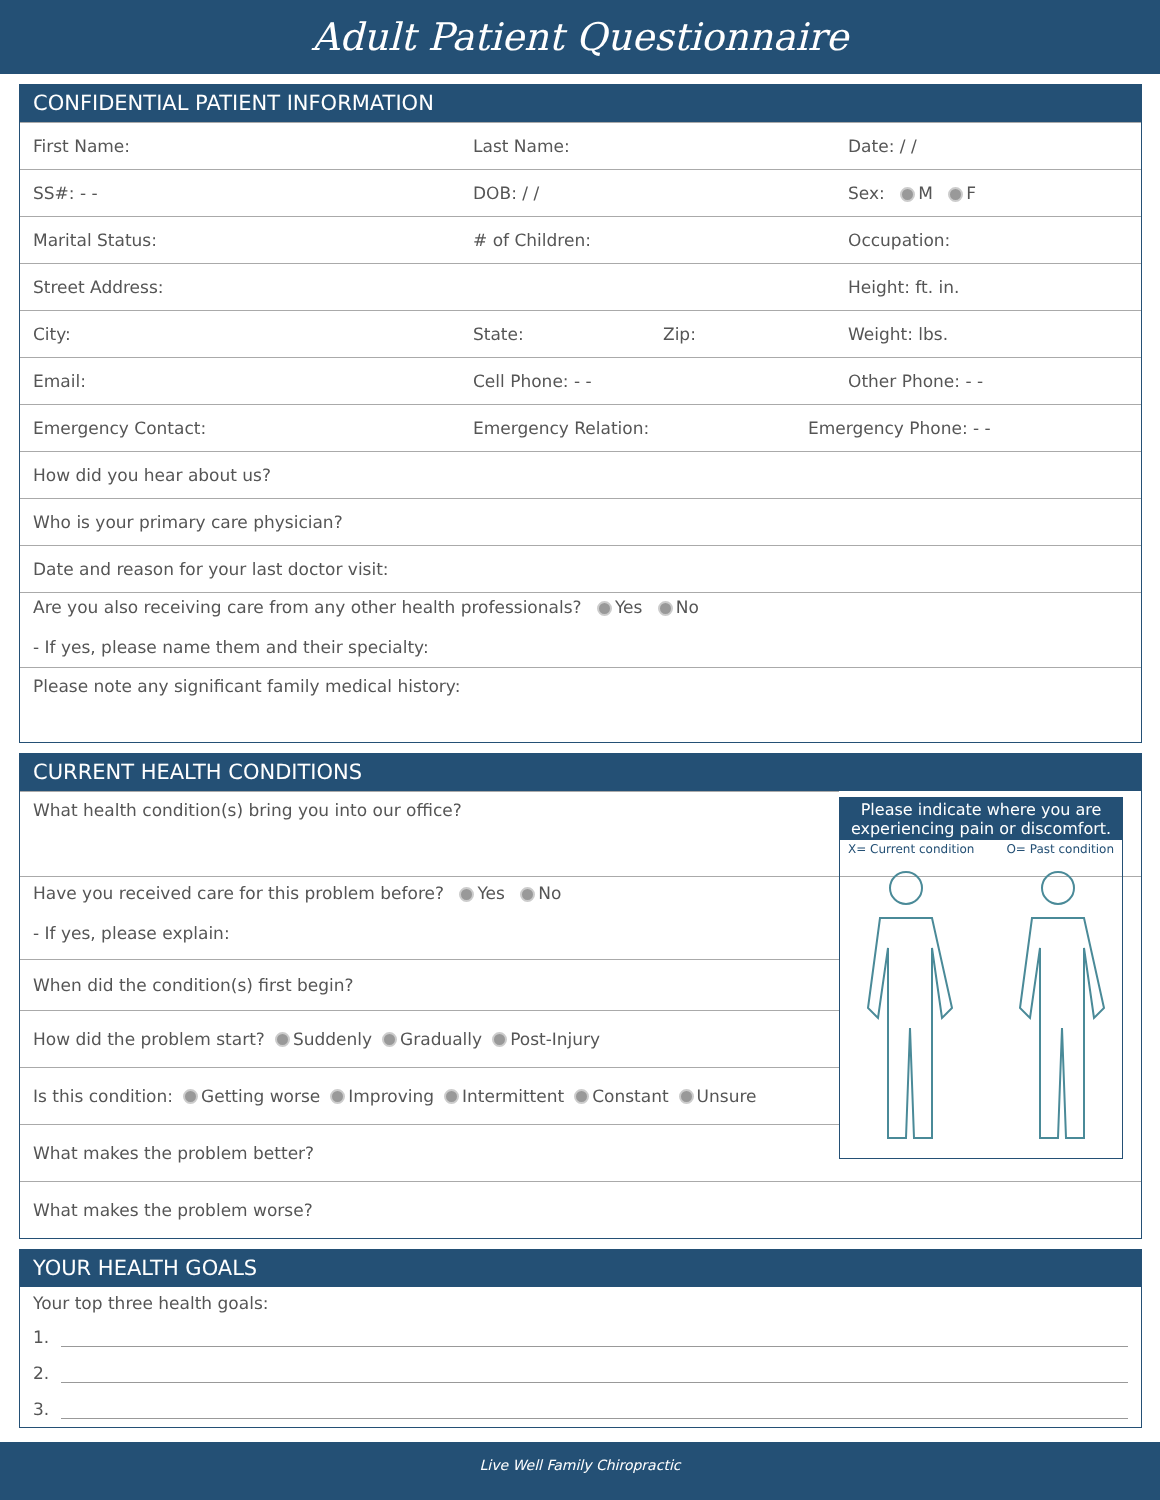Adult Patient Questionnaire
CONFIDENTIAL PATIENT INFORMATION
First Name: Last Name: Date: / /
SS#: - - DOB: / / Sex: M F
Marital Status: # of Children: Occupation:
Street Address: Height: ft. in.
City: State: Zip: Weight: lbs.
Email: Cell Phone: - - Other Phone: - -
Emergency Contact: Emergency Relation: Emergency Phone: - -
How did you hear about us?
Who is your primary care physician?
Date and reason for your last doctor visit:
Are you also receiving care from any other health professionals? Yes No
- If yes, please name them and their specialty:
Please note any significant family medical history:
CURRENT HEALTH CONDITIONS
Please indicate where you are experiencing pain or discomfort.
X= Current condition O= Past condition
What health condition(s) bring you into our office?
Have you received care for this problem before? Yes No
- If yes, please explain:
When did the condition(s) first begin?
How did the problem start? Suddenly Gradually Post-Injury
Is this condition: Getting worse Improving Intermittent Constant Unsure
What makes the problem better?
What makes the problem worse?
YOUR HEALTH GOALS
Your top three health goals:
1.
2.
3.
Live Well Family Chiropractic